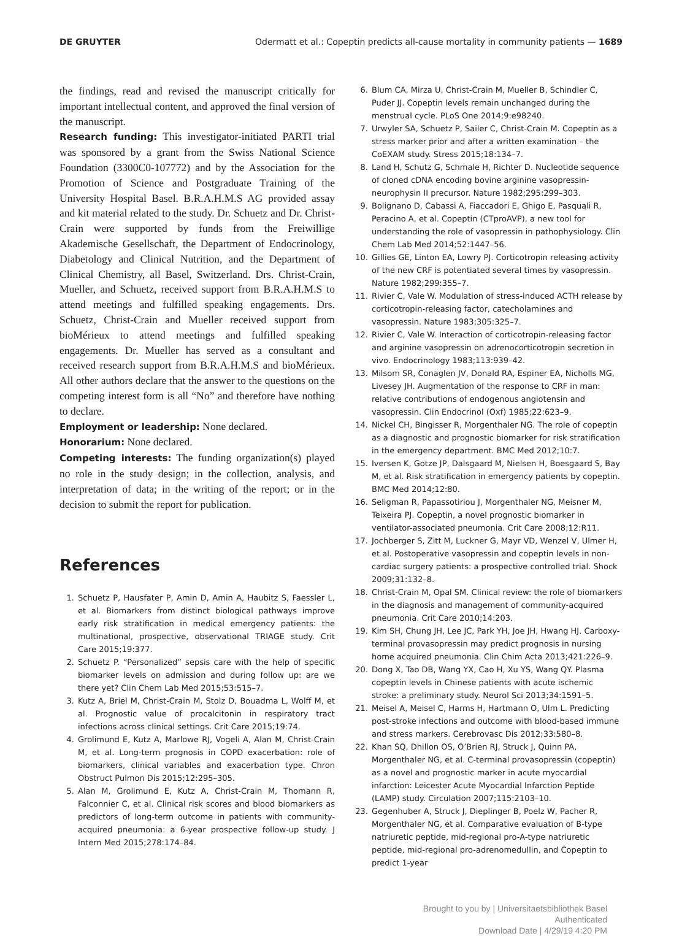DE GRUYTER Odermatt et al.: Copeptin predicts all-cause mortality in community patients — 1689
the findings, read and revised the manuscript critically for important intellectual content, and approved the final version of the manuscript.
Research funding: This investigator-initiated PARTI trial was sponsored by a grant from the Swiss National Science Foundation (3300C0-107772) and by the Association for the Promotion of Science and Postgraduate Training of the University Hospital Basel. B.R.A.H.M.S AG provided assay and kit material related to the study. Dr. Schuetz and Dr. Christ-Crain were supported by funds from the Freiwillige Akademische Gesellschaft, the Department of Endocrinology, Diabetology and Clinical Nutrition, and the Department of Clinical Chemistry, all Basel, Switzerland. Drs. Christ-Crain, Mueller, and Schuetz, received support from B.R.A.H.M.S to attend meetings and fulfilled speaking engagements. Drs. Schuetz, Christ-Crain and Mueller received support from bioMérieux to attend meetings and fulfilled speaking engagements. Dr. Mueller has served as a consultant and received research support from B.R.A.H.M.S and bioMérieux. All other authors declare that the answer to the questions on the competing interest form is all “No” and therefore have nothing to declare.
Employment or leadership: None declared.
Honorarium: None declared.
Competing interests: The funding organization(s) played no role in the study design; in the collection, analysis, and interpretation of data; in the writing of the report; or in the decision to submit the report for publication.
References
1. Schuetz P, Hausfater P, Amin D, Amin A, Haubitz S, Faessler L, et al. Biomarkers from distinct biological pathways improve early risk stratification in medical emergency patients: the multinational, prospective, observational TRIAGE study. Crit Care 2015;19:377.
2. Schuetz P. “Personalized” sepsis care with the help of specific biomarker levels on admission and during follow up: are we there yet? Clin Chem Lab Med 2015;53:515–7.
3. Kutz A, Briel M, Christ-Crain M, Stolz D, Bouadma L, Wolff M, et al. Prognostic value of procalcitonin in respiratory tract infections across clinical settings. Crit Care 2015;19:74.
4. Grolimund E, Kutz A, Marlowe RJ, Vogeli A, Alan M, Christ-Crain M, et al. Long-term prognosis in COPD exacerbation: role of biomarkers, clinical variables and exacerbation type. Chron Obstruct Pulmon Dis 2015;12:295–305.
5. Alan M, Grolimund E, Kutz A, Christ-Crain M, Thomann R, Falconnier C, et al. Clinical risk scores and blood biomarkers as predictors of long-term outcome in patients with community-acquired pneumonia: a 6-year prospective follow-up study. J Intern Med 2015;278:174–84.
6. Blum CA, Mirza U, Christ-Crain M, Mueller B, Schindler C, Puder JJ. Copeptin levels remain unchanged during the menstrual cycle. PLoS One 2014;9:e98240.
7. Urwyler SA, Schuetz P, Sailer C, Christ-Crain M. Copeptin as a stress marker prior and after a written examination – the CoEXAM study. Stress 2015;18:134–7.
8. Land H, Schutz G, Schmale H, Richter D. Nucleotide sequence of cloned cDNA encoding bovine arginine vasopressin-neurophysin II precursor. Nature 1982;295:299–303.
9. Bolignano D, Cabassi A, Fiaccadori E, Ghigo E, Pasquali R, Peracino A, et al. Copeptin (CTproAVP), a new tool for understanding the role of vasopressin in pathophysiology. Clin Chem Lab Med 2014;52:1447–56.
10. Gillies GE, Linton EA, Lowry PJ. Corticotropin releasing activity of the new CRF is potentiated several times by vasopressin. Nature 1982;299:355–7.
11. Rivier C, Vale W. Modulation of stress-induced ACTH release by corticotropin-releasing factor, catecholamines and vasopressin. Nature 1983;305:325–7.
12. Rivier C, Vale W. Interaction of corticotropin-releasing factor and arginine vasopressin on adrenocorticotropin secretion in vivo. Endocrinology 1983;113:939–42.
13. Milsom SR, Conaglen JV, Donald RA, Espiner EA, Nicholls MG, Livesey JH. Augmentation of the response to CRF in man: relative contributions of endogenous angiotensin and vasopressin. Clin Endocrinol (Oxf) 1985;22:623–9.
14. Nickel CH, Bingisser R, Morgenthaler NG. The role of copeptin as a diagnostic and prognostic biomarker for risk stratification in the emergency department. BMC Med 2012;10:7.
15. Iversen K, Gotze JP, Dalsgaard M, Nielsen H, Boesgaard S, Bay M, et al. Risk stratification in emergency patients by copeptin. BMC Med 2014;12:80.
16. Seligman R, Papassotiriou J, Morgenthaler NG, Meisner M, Teixeira PJ. Copeptin, a novel prognostic biomarker in ventilator-associated pneumonia. Crit Care 2008;12:R11.
17. Jochberger S, Zitt M, Luckner G, Mayr VD, Wenzel V, Ulmer H, et al. Postoperative vasopressin and copeptin levels in non-cardiac surgery patients: a prospective controlled trial. Shock 2009;31:132–8.
18. Christ-Crain M, Opal SM. Clinical review: the role of biomarkers in the diagnosis and management of community-acquired pneumonia. Crit Care 2010;14:203.
19. Kim SH, Chung JH, Lee JC, Park YH, Joe JH, Hwang HJ. Carboxy-terminal provasopressin may predict prognosis in nursing home acquired pneumonia. Clin Chim Acta 2013;421:226–9.
20. Dong X, Tao DB, Wang YX, Cao H, Xu YS, Wang QY. Plasma copeptin levels in Chinese patients with acute ischemic stroke: a preliminary study. Neurol Sci 2013;34:1591–5.
21. Meisel A, Meisel C, Harms H, Hartmann O, Ulm L. Predicting post-stroke infections and outcome with blood-based immune and stress markers. Cerebrovasc Dis 2012;33:580–8.
22. Khan SQ, Dhillon OS, O’Brien RJ, Struck J, Quinn PA, Morgenthaler NG, et al. C-terminal provasopressin (copeptin) as a novel and prognostic marker in acute myocardial infarction: Leicester Acute Myocardial Infarction Peptide (LAMP) study. Circulation 2007;115:2103–10.
23. Gegenhuber A, Struck J, Dieplinger B, Poelz W, Pacher R, Morgenthaler NG, et al. Comparative evaluation of B-type natriuretic peptide, mid-regional pro-A-type natriuretic peptide, mid-regional pro-adrenomedullin, and Copeptin to predict 1-year
Brought to you by | Universitaetsbibliothek Basel
Authenticated
Download Date | 4/29/19 4:20 PM